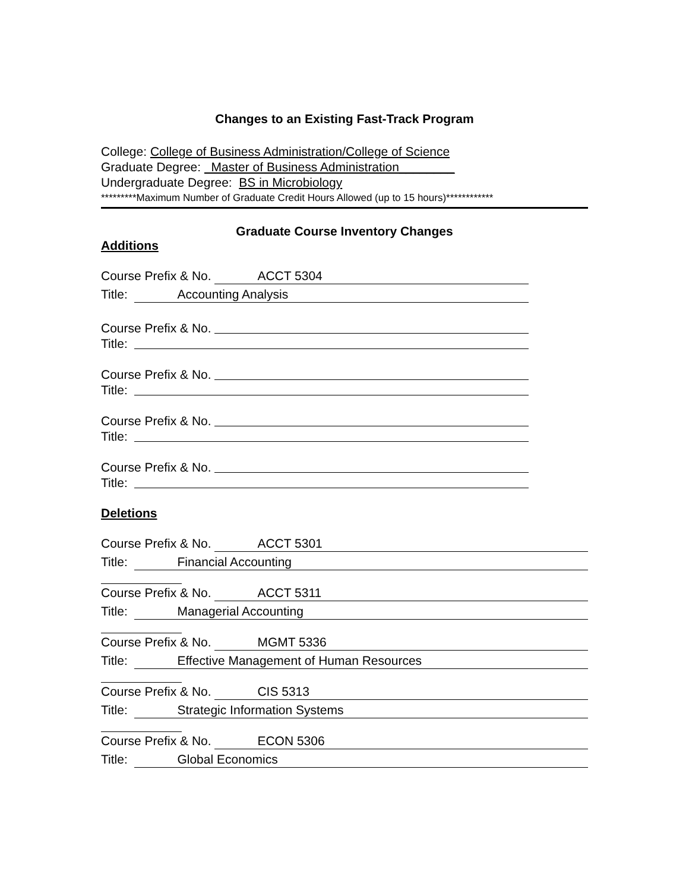Changes to an Existing Fast-Track Program
College: College of Business Administration/College of Science
Graduate Degree: Master of Business Administration________
Undergraduate Degree: BS in Microbiology
*********Maximum Number of Graduate Credit Hours Allowed (up to 15 hours)************
Graduate Course Inventory Changes
Additions
Course Prefix & No. ACCT 5304
Title: Accounting Analysis
Course Prefix & No.
Title:
Course Prefix & No.
Title:
Course Prefix & No.
Title:
Course Prefix & No.
Title:
Deletions
Course Prefix & No. ACCT 5301
Title: Financial Accounting
Course Prefix & No. ACCT 5311
Title: Managerial Accounting
Course Prefix & No. MGMT 5336
Title: Effective Management of Human Resources
Course Prefix & No. CIS 5313
Title: Strategic Information Systems
Course Prefix & No. ECON 5306
Title: Global Economics